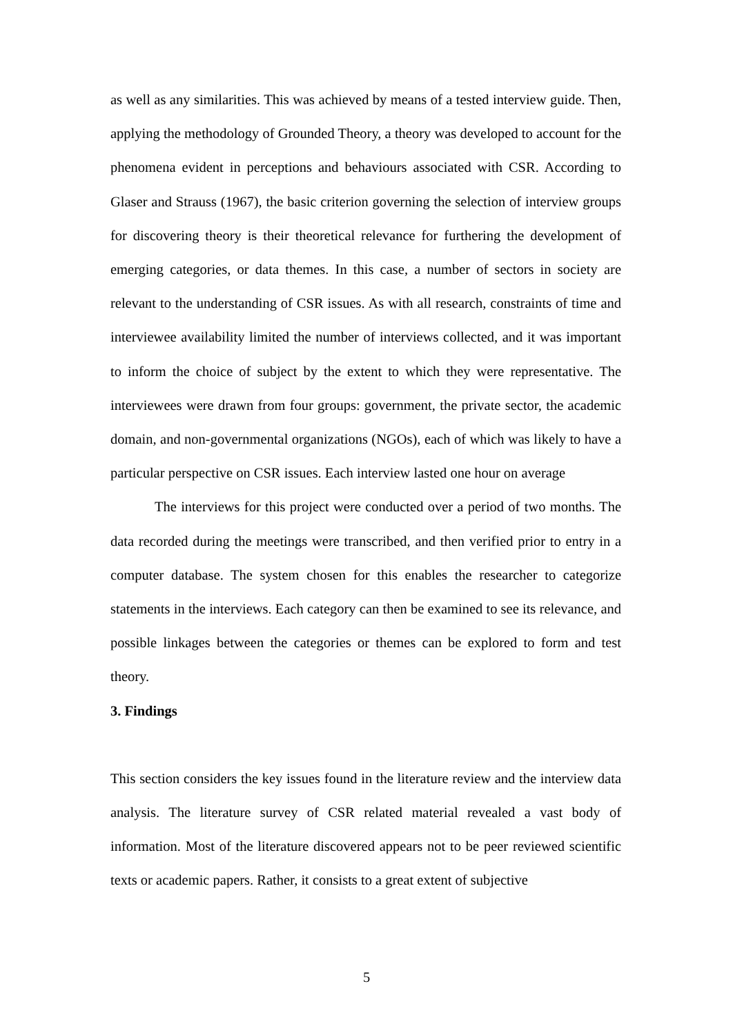as well as any similarities. This was achieved by means of a tested interview guide. Then, applying the methodology of Grounded Theory, a theory was developed to account for the phenomena evident in perceptions and behaviours associated with CSR. According to Glaser and Strauss (1967), the basic criterion governing the selection of interview groups for discovering theory is their theoretical relevance for furthering the development of emerging categories, or data themes. In this case, a number of sectors in society are relevant to the understanding of CSR issues. As with all research, constraints of time and interviewee availability limited the number of interviews collected, and it was important to inform the choice of subject by the extent to which they were representative. The interviewees were drawn from four groups: government, the private sector, the academic domain, and non-governmental organizations (NGOs), each of which was likely to have a particular perspective on CSR issues. Each interview lasted one hour on average
The interviews for this project were conducted over a period of two months. The data recorded during the meetings were transcribed, and then verified prior to entry in a computer database. The system chosen for this enables the researcher to categorize statements in the interviews. Each category can then be examined to see its relevance, and possible linkages between the categories or themes can be explored to form and test theory.
3. Findings
This section considers the key issues found in the literature review and the interview data analysis. The literature survey of CSR related material revealed a vast body of information. Most of the literature discovered appears not to be peer reviewed scientific texts or academic papers. Rather, it consists to a great extent of subjective
5